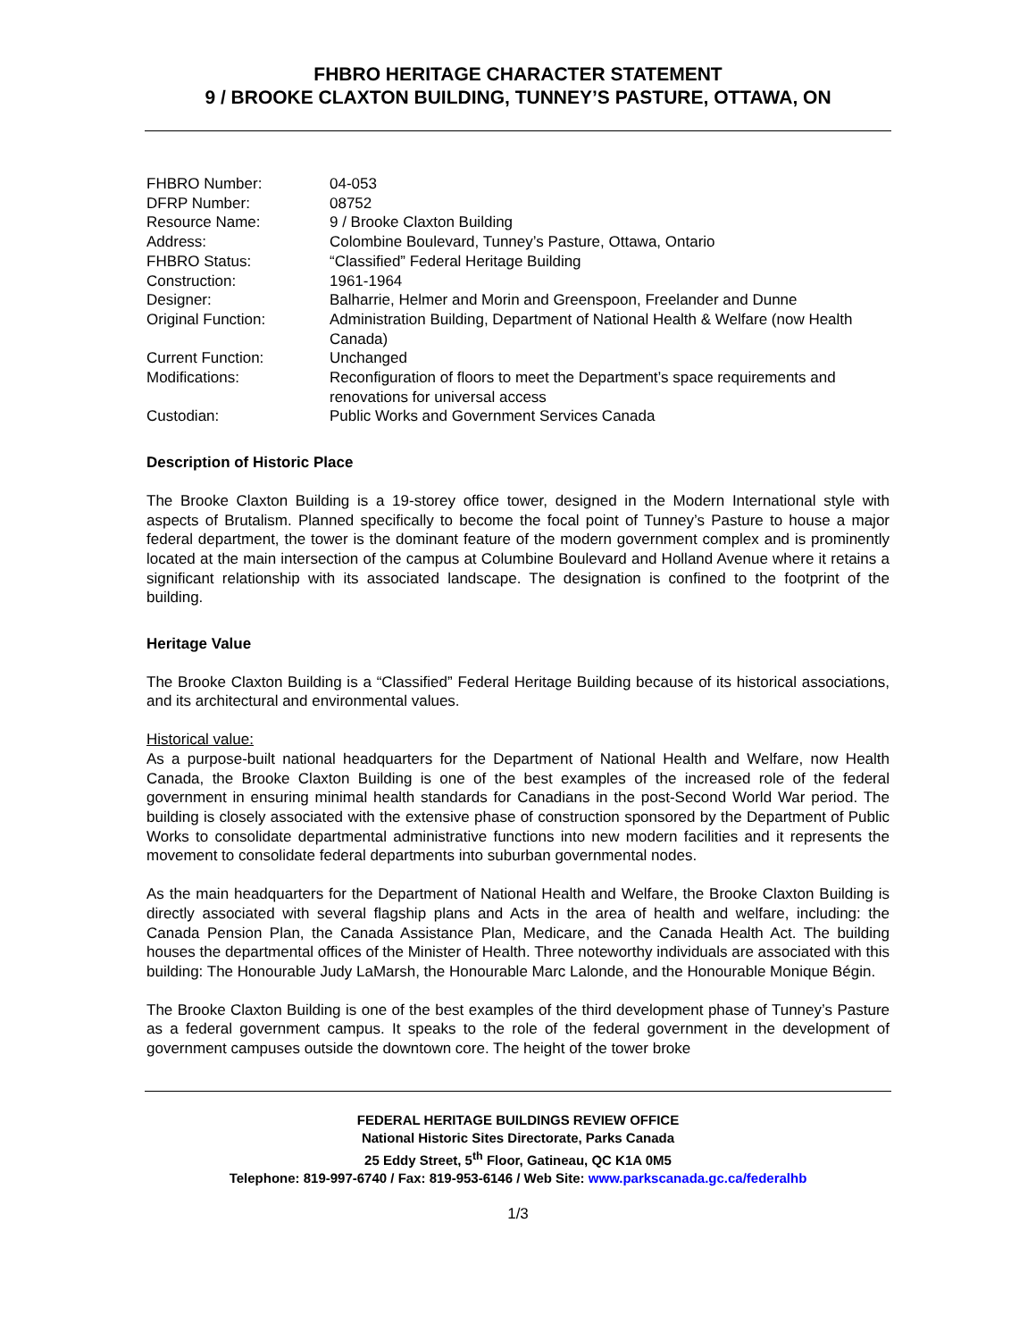FHBRO HERITAGE CHARACTER STATEMENT
9 / BROOKE CLAXTON BUILDING, TUNNEY’S PASTURE, OTTAWA, ON
| FHBRO Number: | 04-053 |
| DFRP Number: | 08752 |
| Resource Name: | 9 / Brooke Claxton Building |
| Address: | Colombine Boulevard, Tunney’s Pasture, Ottawa, Ontario |
| FHBRO Status: | “Classified” Federal Heritage Building |
| Construction: | 1961-1964 |
| Designer: | Balharrie, Helmer and Morin and Greenspoon, Freelander and Dunne |
| Original Function: | Administration Building, Department of National Health & Welfare (now Health Canada) |
| Current Function: | Unchanged |
| Modifications: | Reconfiguration of floors to meet the Department’s space requirements and renovations for universal access |
| Custodian: | Public Works and Government Services Canada |
Description of Historic Place
The Brooke Claxton Building is a 19-storey office tower, designed in the Modern International style with aspects of Brutalism. Planned specifically to become the focal point of Tunney’s Pasture to house a major federal department, the tower is the dominant feature of the modern government complex and is prominently located at the main intersection of the campus at Columbine Boulevard and Holland Avenue where it retains a significant relationship with its associated landscape. The designation is confined to the footprint of the building.
Heritage Value
The Brooke Claxton Building is a “Classified” Federal Heritage Building because of its historical associations, and its architectural and environmental values.
Historical value:
As a purpose-built national headquarters for the Department of National Health and Welfare, now Health Canada, the Brooke Claxton Building is one of the best examples of the increased role of the federal government in ensuring minimal health standards for Canadians in the post-Second World War period. The building is closely associated with the extensive phase of construction sponsored by the Department of Public Works to consolidate departmental administrative functions into new modern facilities and it represents the movement to consolidate federal departments into suburban governmental nodes.
As the main headquarters for the Department of National Health and Welfare, the Brooke Claxton Building is directly associated with several flagship plans and Acts in the area of health and welfare, including: the Canada Pension Plan, the Canada Assistance Plan, Medicare, and the Canada Health Act. The building houses the departmental offices of the Minister of Health. Three noteworthy individuals are associated with this building: The Honourable Judy LaMarsh, the Honourable Marc Lalonde, and the Honourable Monique Bégin.
The Brooke Claxton Building is one of the best examples of the third development phase of Tunney’s Pasture as a federal government campus. It speaks to the role of the federal government in the development of government campuses outside the downtown core. The height of the tower broke
FEDERAL HERITAGE BUILDINGS REVIEW OFFICE
National Historic Sites Directorate, Parks Canada
25 Eddy Street, 5<sup>th</sup> Floor, Gatineau, QC K1A 0M5
Telephone: 819-997-6740 / Fax: 819-953-6146 / Web Site: www.parkscanada.gc.ca/federalhb
1/3